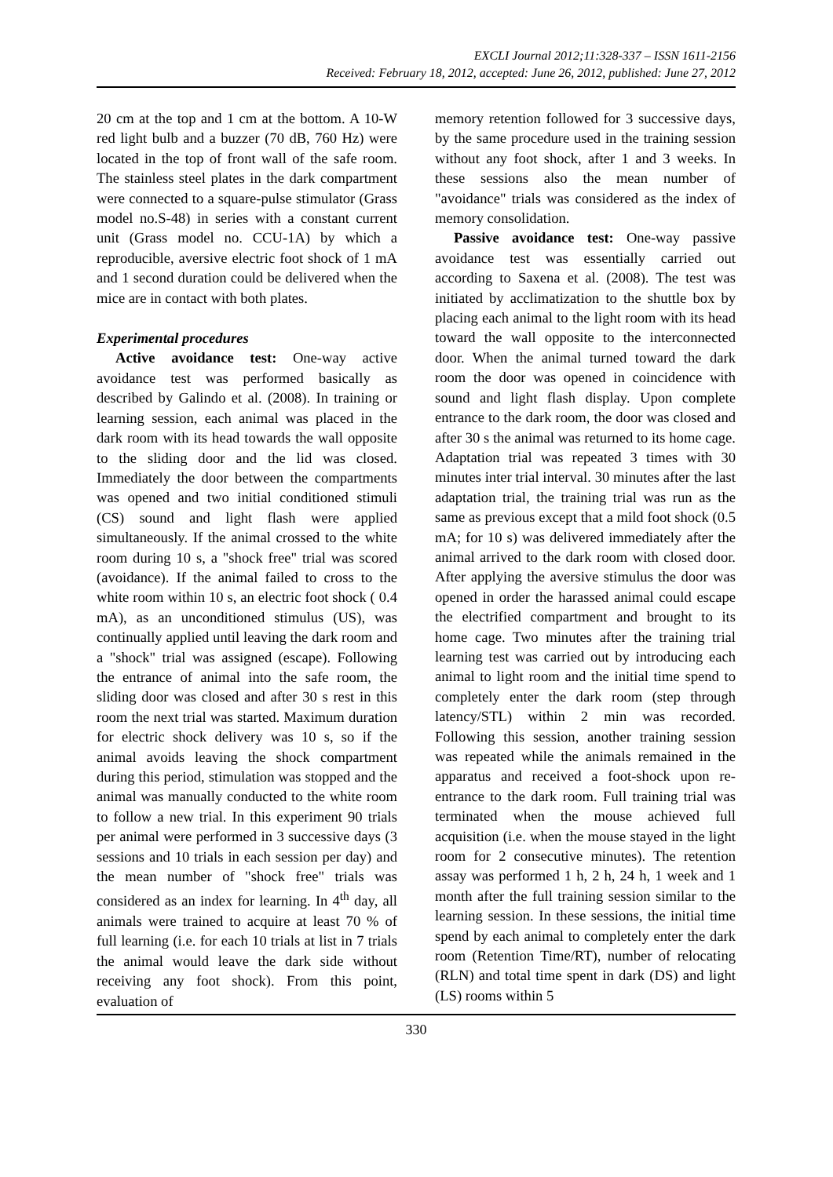EXCLI Journal 2012;11:328-337 – ISSN 1611-2156
Received: February 18, 2012, accepted: June 26, 2012, published: June 27, 2012
20 cm at the top and 1 cm at the bottom. A 10-W red light bulb and a buzzer (70 dB, 760 Hz) were located in the top of front wall of the safe room. The stainless steel plates in the dark compartment were connected to a square-pulse stimulator (Grass model no.S-48) in series with a constant current unit (Grass model no. CCU-1A) by which a reproducible, aversive electric foot shock of 1 mA and 1 second duration could be delivered when the mice are in contact with both plates.
Experimental procedures
Active avoidance test: One-way active avoidance test was performed basically as described by Galindo et al. (2008). In training or learning session, each animal was placed in the dark room with its head towards the wall opposite to the sliding door and the lid was closed. Immediately the door between the compartments was opened and two initial conditioned stimuli (CS) sound and light flash were applied simultaneously. If the animal crossed to the white room during 10 s, a "shock free" trial was scored (avoidance). If the animal failed to cross to the white room within 10 s, an electric foot shock ( 0.4 mA), as an unconditioned stimulus (US), was continually applied until leaving the dark room and a "shock" trial was assigned (escape). Following the entrance of animal into the safe room, the sliding door was closed and after 30 s rest in this room the next trial was started. Maximum duration for electric shock delivery was 10 s, so if the animal avoids leaving the shock compartment during this period, stimulation was stopped and the animal was manually conducted to the white room to follow a new trial. In this experiment 90 trials per animal were performed in 3 successive days (3 sessions and 10 trials in each session per day) and the mean number of "shock free" trials was considered as an index for learning. In 4<sup>th</sup> day, all animals were trained to acquire at least 70 % of full learning (i.e. for each 10 trials at list in 7 trials the animal would leave the dark side without receiving any foot shock). From this point, evaluation of
memory retention followed for 3 successive days, by the same procedure used in the training session without any foot shock, after 1 and 3 weeks. In these sessions also the mean number of "avoidance" trials was considered as the index of memory consolidation.
Passive avoidance test: One-way passive avoidance test was essentially carried out according to Saxena et al. (2008). The test was initiated by acclimatization to the shuttle box by placing each animal to the light room with its head toward the wall opposite to the interconnected door. When the animal turned toward the dark room the door was opened in coincidence with sound and light flash display. Upon complete entrance to the dark room, the door was closed and after 30 s the animal was returned to its home cage. Adaptation trial was repeated 3 times with 30 minutes inter trial interval. 30 minutes after the last adaptation trial, the training trial was run as the same as previous except that a mild foot shock (0.5 mA; for 10 s) was delivered immediately after the animal arrived to the dark room with closed door. After applying the aversive stimulus the door was opened in order the harassed animal could escape the electrified compartment and brought to its home cage. Two minutes after the training trial learning test was carried out by introducing each animal to light room and the initial time spend to completely enter the dark room (step through latency/STL) within 2 min was recorded. Following this session, another training session was repeated while the animals remained in the apparatus and received a foot-shock upon re-entrance to the dark room. Full training trial was terminated when the mouse achieved full acquisition (i.e. when the mouse stayed in the light room for 2 consecutive minutes). The retention assay was performed 1 h, 2 h, 24 h, 1 week and 1 month after the full training session similar to the learning session. In these sessions, the initial time spend by each animal to completely enter the dark room (Retention Time/RT), number of relocating (RLN) and total time spent in dark (DS) and light (LS) rooms within 5
330